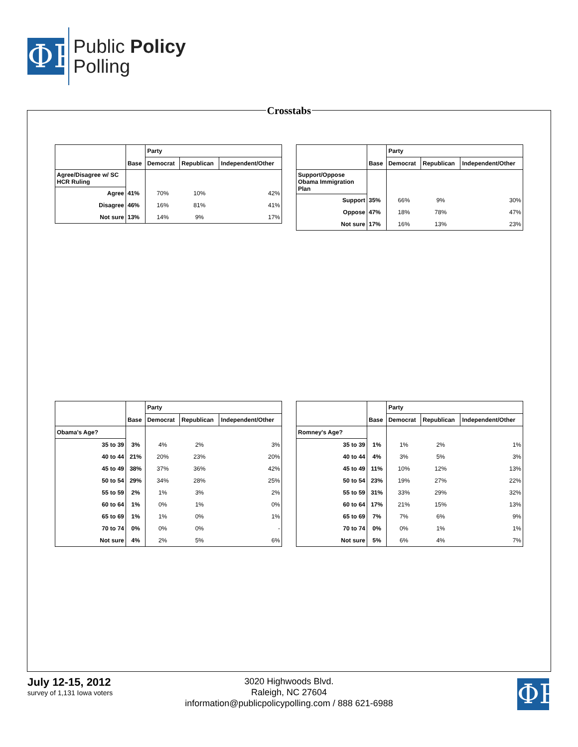ΦP
Public Policy
Polling
Crosstabs
| | | Party | | |
| | Base | Democrat | Republican | Independent/Other |
| Agree/Disagree w/ SC HCR Ruling | | | | |
| Agree | 41% | 70% | 10% | 42% |
| Disagree | 46% | 16% | 81% | 41% |
| Not sure | 13% | 14% | 9% | 17% |
| | | Party | | |
| | Base | Democrat | Republican | Independent/Other |
| Support/Oppose Obama Immigration Plan | | | | |
| Support | 35% | 66% | 9% | 30% |
| Oppose | 47% | 18% | 78% | 47% |
| Not sure | 17% | 16% | 13% | 23% |
| | | Party | | |
| | Base | Democrat | Republican | Independent/Other |
| Obama's Age? | | | | |
| 35 to 39 | 3% | 4% | 2% | 3% |
| 40 to 44 | 21% | 20% | 23% | 20% |
| 45 to 49 | 38% | 37% | 36% | 42% |
| 50 to 54 | 29% | 34% | 28% | 25% |
| 55 to 59 | 2% | 1% | 3% | 2% |
| 60 to 64 | 1% | 0% | 1% | 0% |
| 65 to 69 | 1% | 1% | 0% | 1% |
| 70 to 74 | 0% | 0% | 0% | - |
| Not sure | 4% | 2% | 5% | 6% |
| | | Party | | |
| | Base | Democrat | Republican | Independent/Other |
| Romney's Age? | | | | |
| 35 to 39 | 1% | 1% | 2% | 1% |
| 40 to 44 | 4% | 3% | 5% | 3% |
| 45 to 49 | 11% | 10% | 12% | 13% |
| 50 to 54 | 23% | 19% | 27% | 22% |
| 55 to 59 | 31% | 33% | 29% | 32% |
| 60 to 64 | 17% | 21% | 15% | 13% |
| 65 to 69 | 7% | 7% | 6% | 9% |
| 70 to 74 | 0% | 0% | 1% | 1% |
| Not sure | 5% | 6% | 4% | 7% |
July 12-15, 2012
survey of 1,131 Iowa voters
3020 Highwoods Blvd.
Raleigh, NC 27604
information@publicpolicypolling.com / 888 621-6988
ΦP